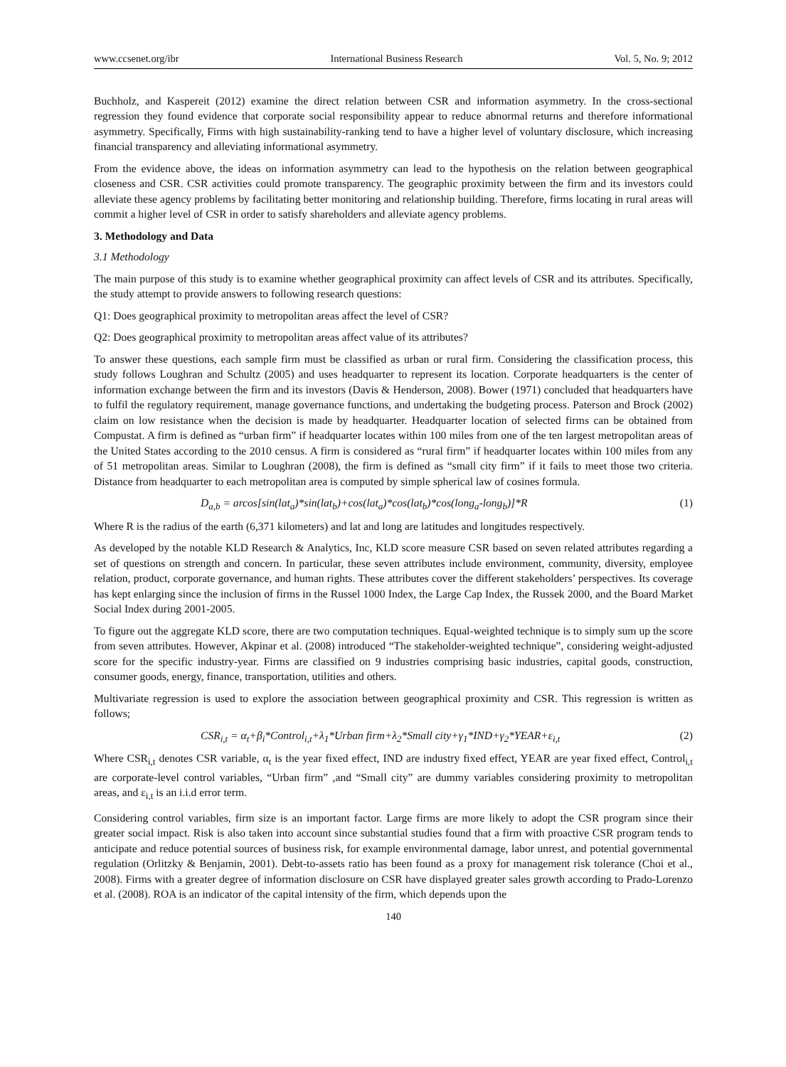www.ccsenet.org/ibr International Business Research Vol. 5, No. 9; 2012
Buchholz, and Kaspereit (2012) examine the direct relation between CSR and information asymmetry. In the cross-sectional regression they found evidence that corporate social responsibility appear to reduce abnormal returns and therefore informational asymmetry. Specifically, Firms with high sustainability-ranking tend to have a higher level of voluntary disclosure, which increasing financial transparency and alleviating informational asymmetry.
From the evidence above, the ideas on information asymmetry can lead to the hypothesis on the relation between geographical closeness and CSR. CSR activities could promote transparency. The geographic proximity between the firm and its investors could alleviate these agency problems by facilitating better monitoring and relationship building. Therefore, firms locating in rural areas will commit a higher level of CSR in order to satisfy shareholders and alleviate agency problems.
3. Methodology and Data
3.1 Methodology
The main purpose of this study is to examine whether geographical proximity can affect levels of CSR and its attributes. Specifically, the study attempt to provide answers to following research questions:
Q1: Does geographical proximity to metropolitan areas affect the level of CSR?
Q2: Does geographical proximity to metropolitan areas affect value of its attributes?
To answer these questions, each sample firm must be classified as urban or rural firm. Considering the classification process, this study follows Loughran and Schultz (2005) and uses headquarter to represent its location. Corporate headquarters is the center of information exchange between the firm and its investors (Davis & Henderson, 2008). Bower (1971) concluded that headquarters have to fulfil the regulatory requirement, manage governance functions, and undertaking the budgeting process. Paterson and Brock (2002) claim on low resistance when the decision is made by headquarter. Headquarter location of selected firms can be obtained from Compustat. A firm is defined as “urban firm” if headquarter locates within 100 miles from one of the ten largest metropolitan areas of the United States according to the 2010 census. A firm is considered as “rural firm” if headquarter locates within 100 miles from any of 51 metropolitan areas. Similar to Loughran (2008), the firm is defined as “small city firm” if it fails to meet those two criteria. Distance from headquarter to each metropolitan area is computed by simple spherical law of cosines formula.
D<sub>a,b</sub> = arcos[sin(lat<sub>a</sub>)*sin(lat<sub>b</sub>)+cos(lat<sub>a</sub>)*cos(lat<sub>b</sub>)*cos(long<sub>a</sub>-long<sub>b</sub>)]*R (1)
Where R is the radius of the earth (6,371 kilometers) and lat and long are latitudes and longitudes respectively.
As developed by the notable KLD Research & Analytics, Inc, KLD score measure CSR based on seven related attributes regarding a set of questions on strength and concern. In particular, these seven attributes include environment, community, diversity, employee relation, product, corporate governance, and human rights. These attributes cover the different stakeholders’ perspectives. Its coverage has kept enlarging since the inclusion of firms in the Russel 1000 Index, the Large Cap Index, the Russek 2000, and the Board Market Social Index during 2001-2005.
To figure out the aggregate KLD score, there are two computation techniques. Equal-weighted technique is to simply sum up the score from seven attributes. However, Akpinar et al. (2008) introduced “The stakeholder-weighted technique”, considering weight-adjusted score for the specific industry-year. Firms are classified on 9 industries comprising basic industries, capital goods, construction, consumer goods, energy, finance, transportation, utilities and others.
Multivariate regression is used to explore the association between geographical proximity and CSR. This regression is written as follows;
CSR<sub>i,t</sub> = α<sub>t</sub>+β<sub>i</sub>*Control<sub>i,t</sub>+λ<sub>1</sub>*Urban firm+λ<sub>2</sub>*Small city+γ<sub>1</sub>*IND+γ<sub>2</sub>*YEAR+ε<sub>i,t</sub> (2)
Where CSR<sub>i,t</sub> denotes CSR variable, α<sub>t</sub> is the year fixed effect, IND are industry fixed effect, YEAR are year fixed effect, Control<sub>i,t</sub> are corporate-level control variables, “Urban firm” ,and “Small city” are dummy variables considering proximity to metropolitan areas, and ε<sub>i,t</sub> is an i.i.d error term.
Considering control variables, firm size is an important factor. Large firms are more likely to adopt the CSR program since their greater social impact. Risk is also taken into account since substantial studies found that a firm with proactive CSR program tends to anticipate and reduce potential sources of business risk, for example environmental damage, labor unrest, and potential governmental regulation (Orlitzky & Benjamin, 2001). Debt-to-assets ratio has been found as a proxy for management risk tolerance (Choi et al., 2008). Firms with a greater degree of information disclosure on CSR have displayed greater sales growth according to Prado-Lorenzo et al. (2008). ROA is an indicator of the capital intensity of the firm, which depends upon the
140